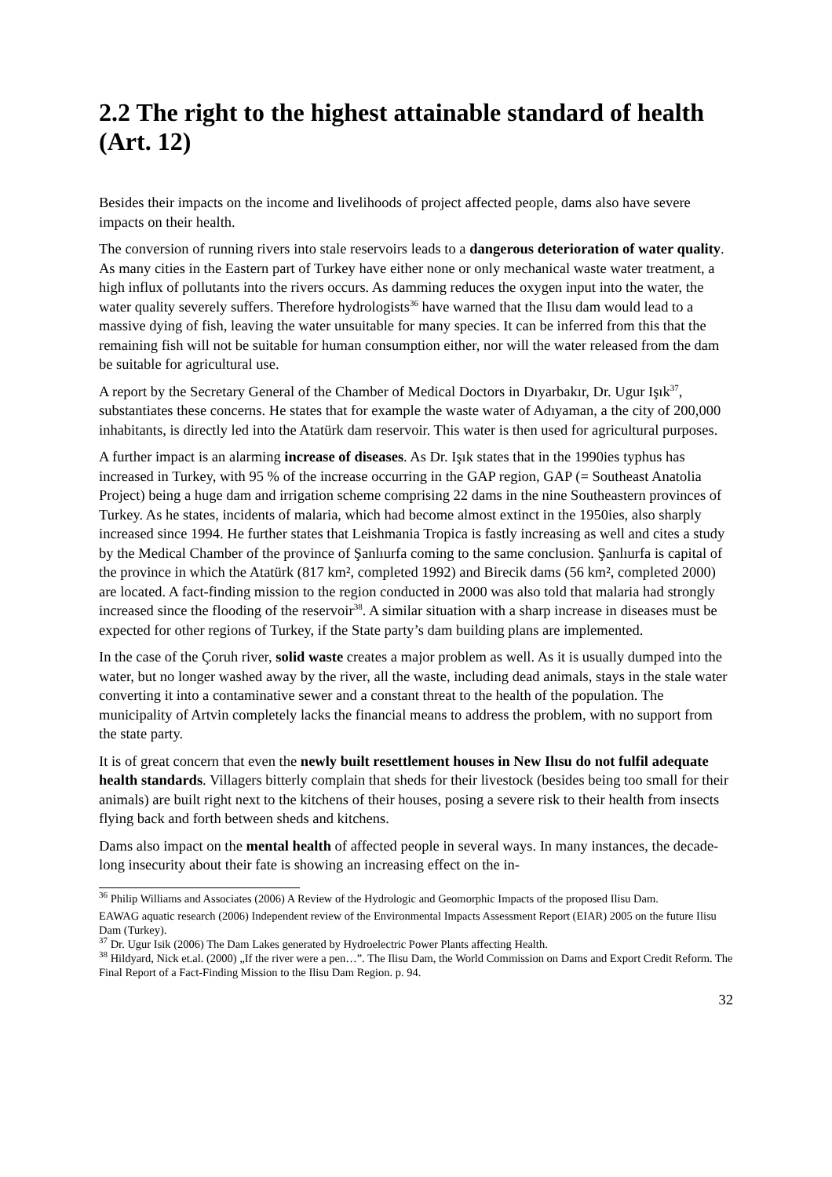2.2 The right to the highest attainable standard of health (Art. 12)
Besides their impacts on the income and livelihoods of project affected people, dams also have severe impacts on their health.
The conversion of running rivers into stale reservoirs leads to a dangerous deterioration of water quality. As many cities in the Eastern part of Turkey have either none or only mechanical waste water treatment, a high influx of pollutants into the rivers occurs. As damming reduces the oxygen input into the water, the water quality severely suffers. Therefore hydrologists<sup>36</sup> have warned that the Ilısu dam would lead to a massive dying of fish, leaving the water unsuitable for many species. It can be inferred from this that the remaining fish will not be suitable for human consumption either, nor will the water released from the dam be suitable for agricultural use.
A report by the Secretary General of the Chamber of Medical Doctors in Dıyarbakır, Dr. Ugur Işık<sup>37</sup>, substantiates these concerns. He states that for example the waste water of Adıyaman, a the city of 200,000 inhabitants, is directly led into the Atatürk dam reservoir. This water is then used for agricultural purposes.
A further impact is an alarming increase of diseases. As Dr. Işık states that in the 1990ies typhus has increased in Turkey, with 95 % of the increase occurring in the GAP region, GAP (= Southeast Anatolia Project) being a huge dam and irrigation scheme comprising 22 dams in the nine Southeastern provinces of Turkey. As he states, incidents of malaria, which had become almost extinct in the 1950ies, also sharply increased since 1994. He further states that Leishmania Tropica is fastly increasing as well and cites a study by the Medical Chamber of the province of Şanlıurfa coming to the same conclusion. Şanlıurfa is capital of the province in which the Atatürk (817 km², completed 1992) and Birecik dams (56 km², completed 2000) are located. A fact-finding mission to the region conducted in 2000 was also told that malaria had strongly increased since the flooding of the reservoir<sup>38</sup>. A similar situation with a sharp increase in diseases must be expected for other regions of Turkey, if the State party’s dam building plans are implemented.
In the case of the Çoruh river, solid waste creates a major problem as well. As it is usually dumped into the water, but no longer washed away by the river, all the waste, including dead animals, stays in the stale water converting it into a contaminative sewer and a constant threat to the health of the population. The municipality of Artvin completely lacks the financial means to address the problem, with no support from the state party.
It is of great concern that even the newly built resettlement houses in New Ilısu do not fulfil adequate health standards. Villagers bitterly complain that sheds for their livestock (besides being too small for their animals) are built right next to the kitchens of their houses, posing a severe risk to their health from insects flying back and forth between sheds and kitchens.
Dams also impact on the mental health of affected people in several ways. In many instances, the decade-long insecurity about their fate is showing an increasing effect on the in-
<sup>36</sup> Philip Williams and Associates (2006) A Review of the Hydrologic and Geomorphic Impacts of the proposed Ilisu Dam.
EAWAG aquatic research (2006) Independent review of the Environmental Impacts Assessment Report (EIAR) 2005 on the future Ilisu Dam (Turkey).
<sup>37</sup> Dr. Ugur Isik (2006) The Dam Lakes generated by Hydroelectric Power Plants affecting Health.
<sup>38</sup> Hildyard, Nick et.al. (2000) „If the river were a pen…”. The Ilisu Dam, the World Commission on Dams and Export Credit Reform. The Final Report of a Fact-Finding Mission to the Ilisu Dam Region. p. 94.
32